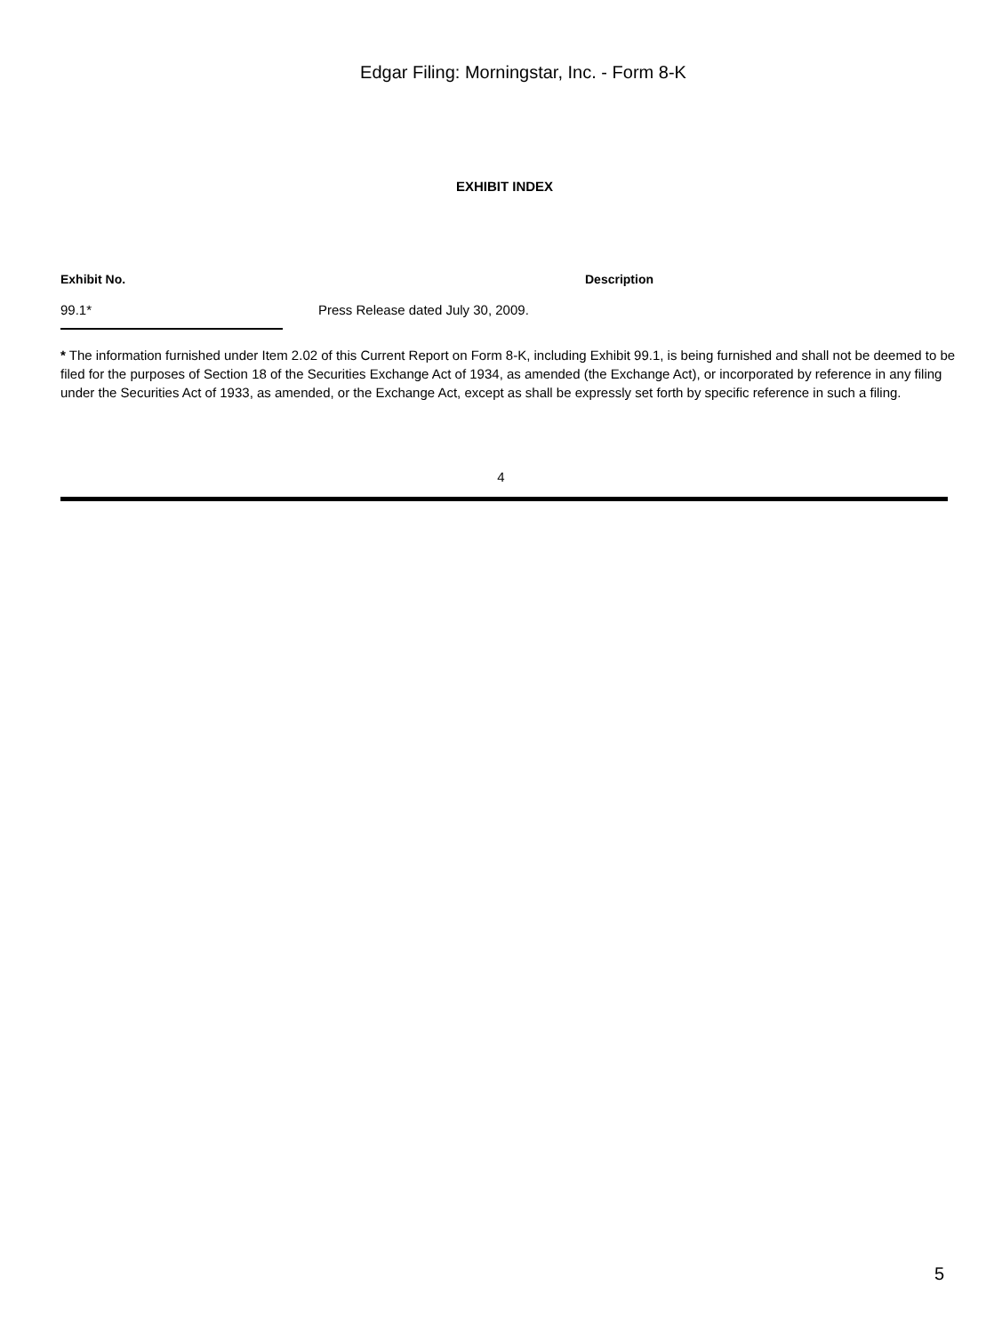Edgar Filing: Morningstar, Inc. - Form 8-K
EXHIBIT INDEX
| Exhibit No. | Description |
| --- | --- |
| 99.1* | Press Release dated July 30, 2009. |
* The information furnished under Item 2.02 of this Current Report on Form 8-K, including Exhibit 99.1, is being furnished and shall not be deemed to be filed for the purposes of Section 18 of the Securities Exchange Act of 1934, as amended (the Exchange Act), or incorporated by reference in any filing under the Securities Act of 1933, as amended, or the Exchange Act, except as shall be expressly set forth by specific reference in such a filing.
4
5